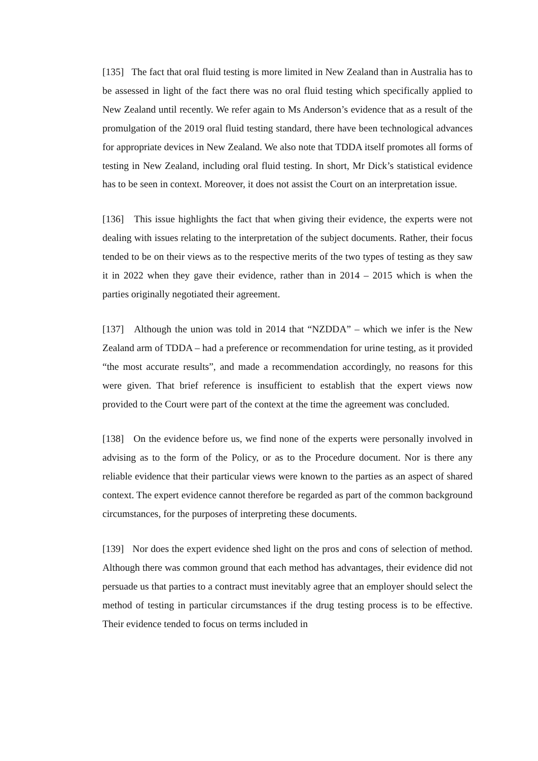[135] The fact that oral fluid testing is more limited in New Zealand than in Australia has to be assessed in light of the fact there was no oral fluid testing which specifically applied to New Zealand until recently. We refer again to Ms Anderson’s evidence that as a result of the promulgation of the 2019 oral fluid testing standard, there have been technological advances for appropriate devices in New Zealand. We also note that TDDA itself promotes all forms of testing in New Zealand, including oral fluid testing. In short, Mr Dick’s statistical evidence has to be seen in context. Moreover, it does not assist the Court on an interpretation issue.
[136] This issue highlights the fact that when giving their evidence, the experts were not dealing with issues relating to the interpretation of the subject documents. Rather, their focus tended to be on their views as to the respective merits of the two types of testing as they saw it in 2022 when they gave their evidence, rather than in 2014 – 2015 which is when the parties originally negotiated their agreement.
[137] Although the union was told in 2014 that “NZDDA” – which we infer is the New Zealand arm of TDDA – had a preference or recommendation for urine testing, as it provided “the most accurate results”, and made a recommendation accordingly, no reasons for this were given. That brief reference is insufficient to establish that the expert views now provided to the Court were part of the context at the time the agreement was concluded.
[138] On the evidence before us, we find none of the experts were personally involved in advising as to the form of the Policy, or as to the Procedure document. Nor is there any reliable evidence that their particular views were known to the parties as an aspect of shared context. The expert evidence cannot therefore be regarded as part of the common background circumstances, for the purposes of interpreting these documents.
[139] Nor does the expert evidence shed light on the pros and cons of selection of method. Although there was common ground that each method has advantages, their evidence did not persuade us that parties to a contract must inevitably agree that an employer should select the method of testing in particular circumstances if the drug testing process is to be effective. Their evidence tended to focus on terms included in